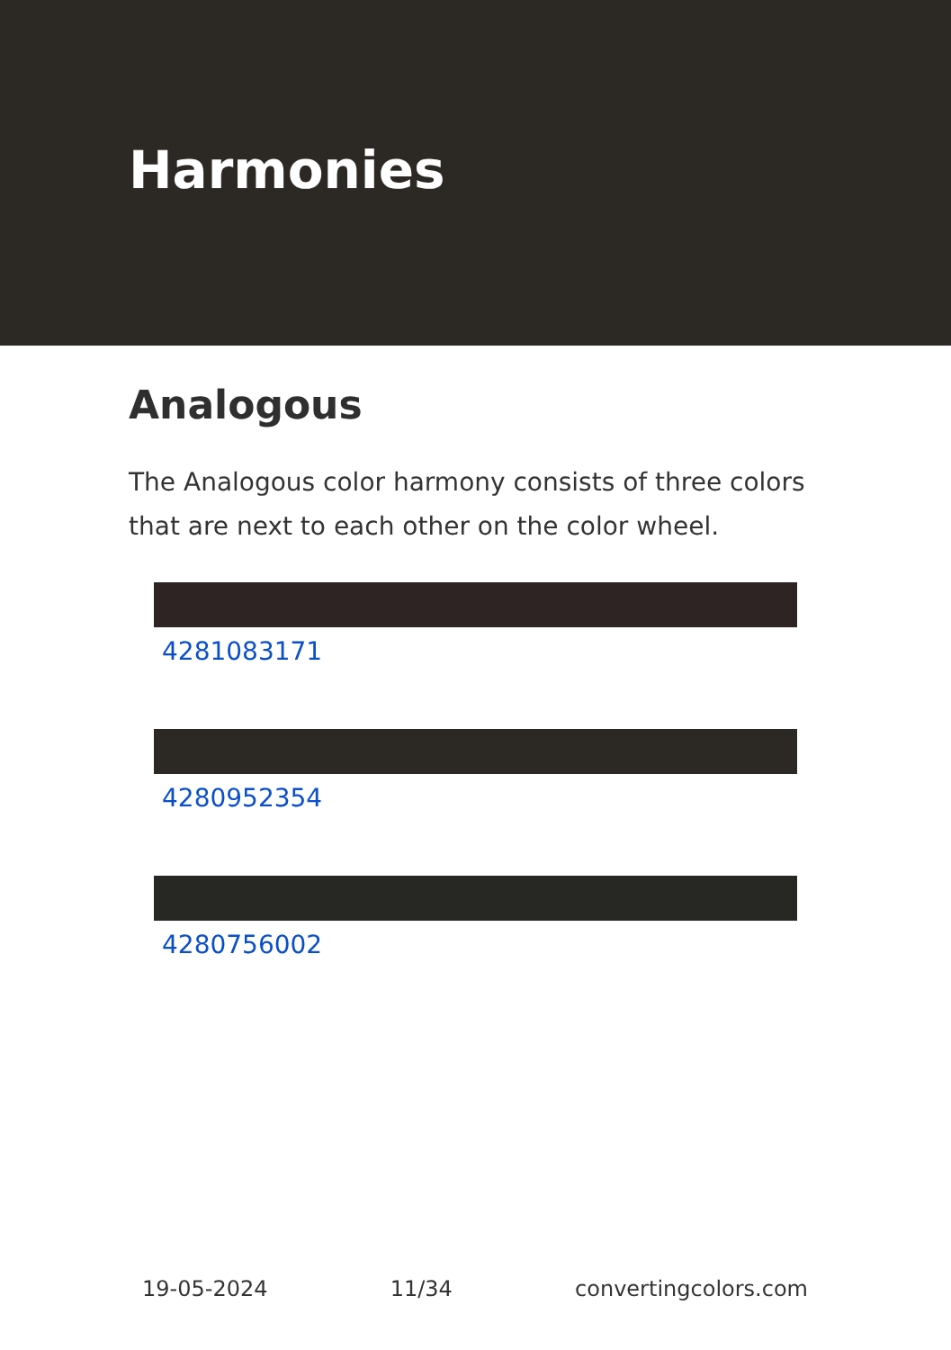Harmonies
Analogous
The Analogous color harmony consists of three colors that are next to each other on the color wheel.
4281083171
4280952354
4280756002
19-05-2024 11/34 convertingcolors.com